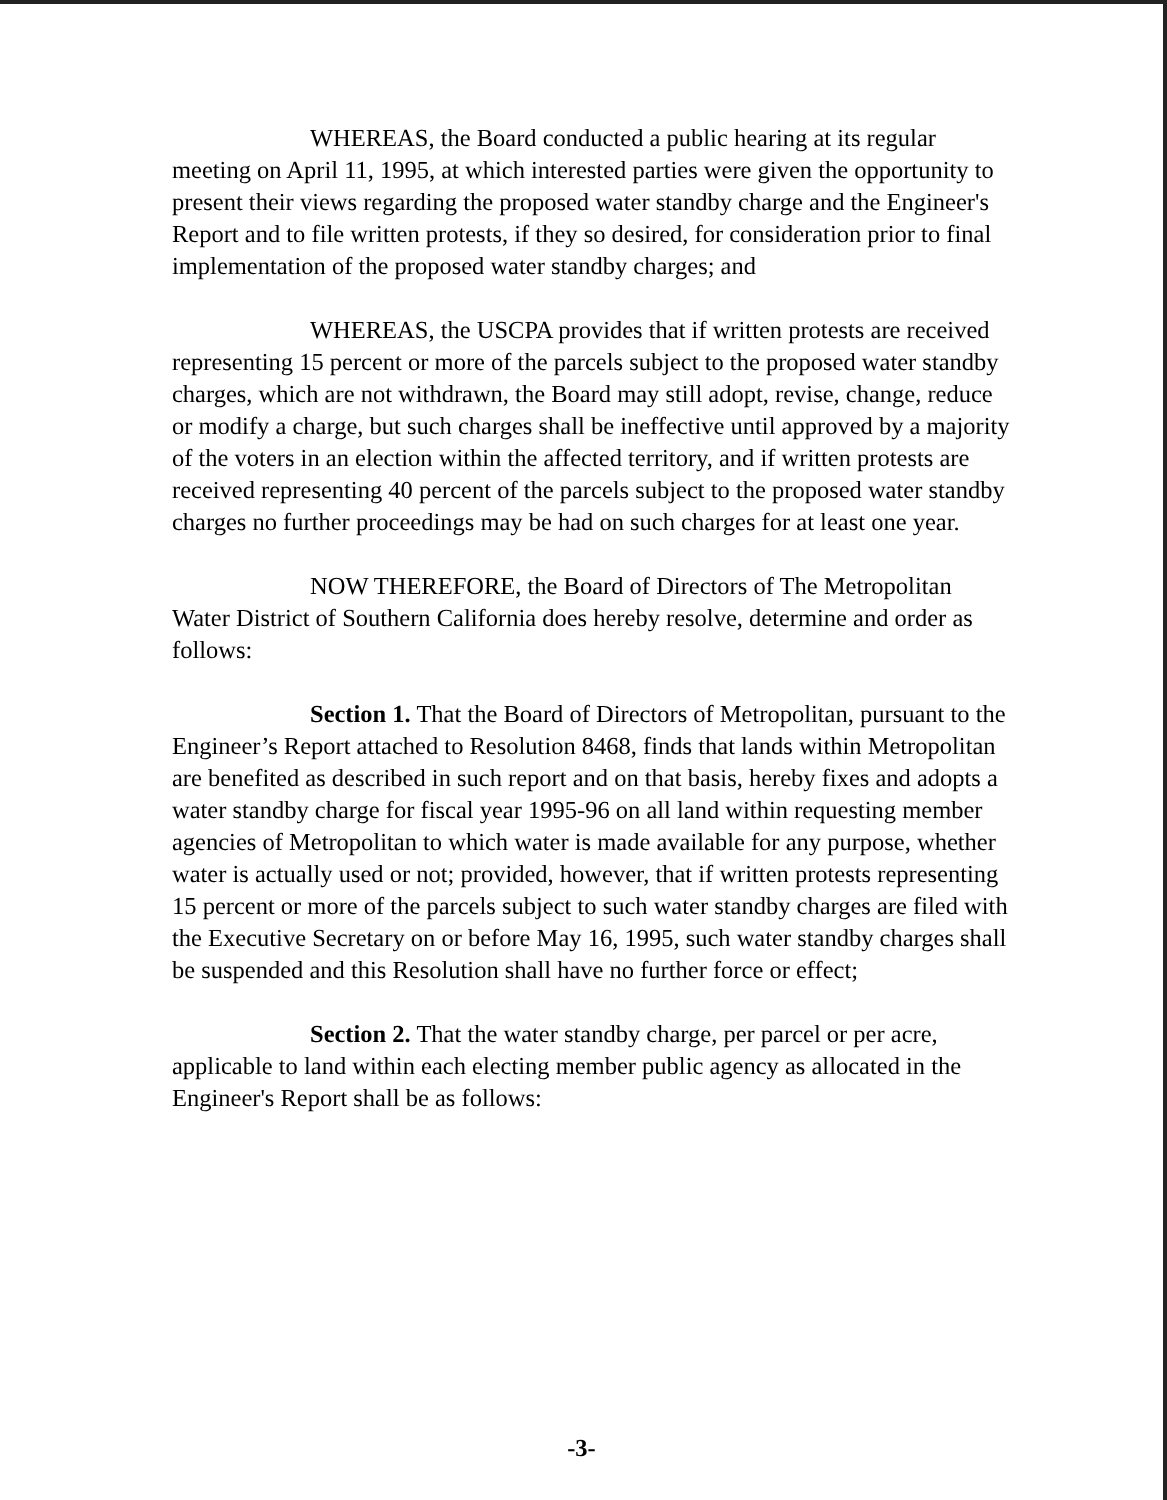WHEREAS, the Board conducted a public hearing at its regular meeting on April 11, 1995, at which interested parties were given the opportunity to present their views regarding the proposed water standby charge and the Engineer's Report and to file written protests, if they so desired, for consideration prior to final implementation of the proposed water standby charges; and
WHEREAS, the USCPA provides that if written protests are received representing 15 percent or more of the parcels subject to the proposed water standby charges, which are not withdrawn, the Board may still adopt, revise, change, reduce or modify a charge, but such charges shall be ineffective until approved by a majority of the voters in an election within the affected territory, and if written protests are received representing 40 percent of the parcels subject to the proposed water standby charges no further proceedings may be had on such charges for at least one year.
NOW THEREFORE, the Board of Directors of The Metropolitan Water District of Southern California does hereby resolve, determine and order as follows:
Section 1. That the Board of Directors of Metropolitan, pursuant to the Engineer’s Report attached to Resolution 8468, finds that lands within Metropolitan are benefited as described in such report and on that basis, hereby fixes and adopts a water standby charge for fiscal year 1995-96 on all land within requesting member agencies of Metropolitan to which water is made available for any purpose, whether water is actually used or not; provided, however, that if written protests representing 15 percent or more of the parcels subject to such water standby charges are filed with the Executive Secretary on or before May 16, 1995, such water standby charges shall be suspended and this Resolution shall have no further force or effect;
Section 2. That the water standby charge, per parcel or per acre, applicable to land within each electing member public agency as allocated in the Engineer's Report shall be as follows:
-3-